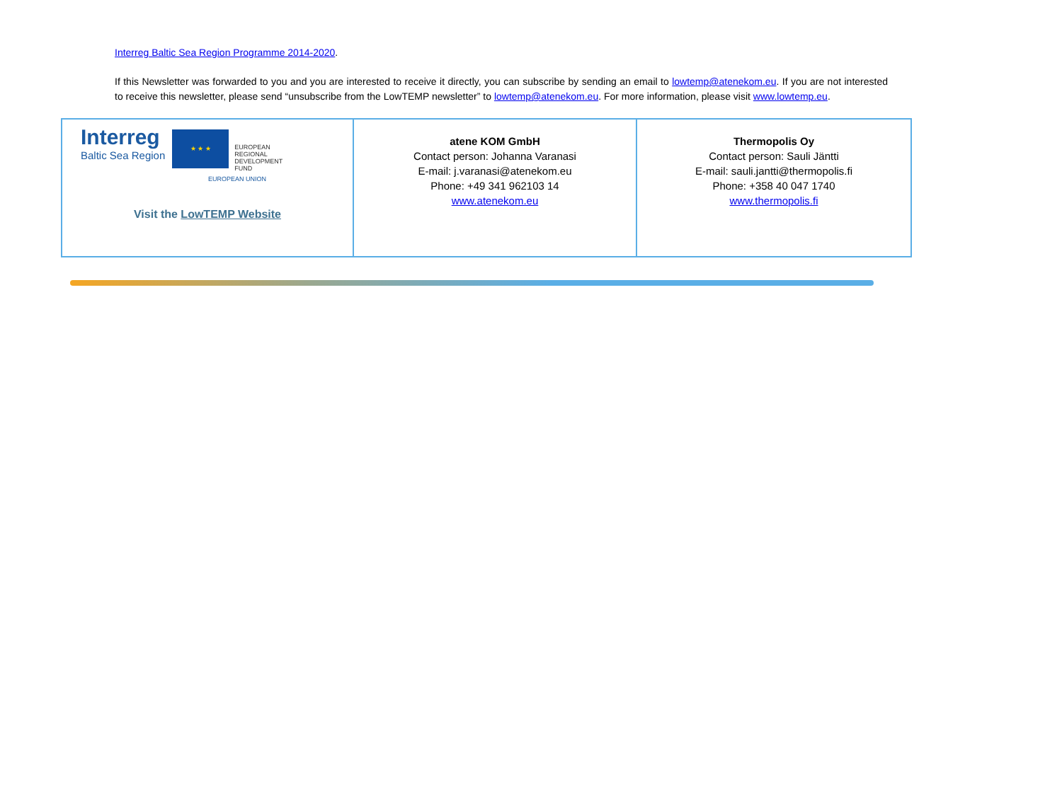Interreg Baltic Sea Region Programme 2014-2020.
If this Newsletter was forwarded to you and you are interested to receive it directly, you can subscribe by sending an email to lowtemp@atenekom.eu. If you are not interested to receive this newsletter, please send “unsubscribe from the LowTEMP newsletter” to lowtemp@atenekom.eu. For more information, please visit www.lowtemp.eu.
| Interreg Baltic Sea Region ★ ★ ★ EUROPEAN REGIONAL DEVELOPMENT FUND EUROPEAN UNION Visit the LowTEMP Website | atene KOM GmbH Contact person: Johanna Varanasi E-mail: j.varanasi@atenekom.eu Phone: +49 341 962103 14 www.atenekom.eu | Thermopolis Oy Contact person: Sauli Jäntti E-mail: sauli.jantti@thermopolis.fi Phone: +358 40 047 1740 www.thermopolis.fi |